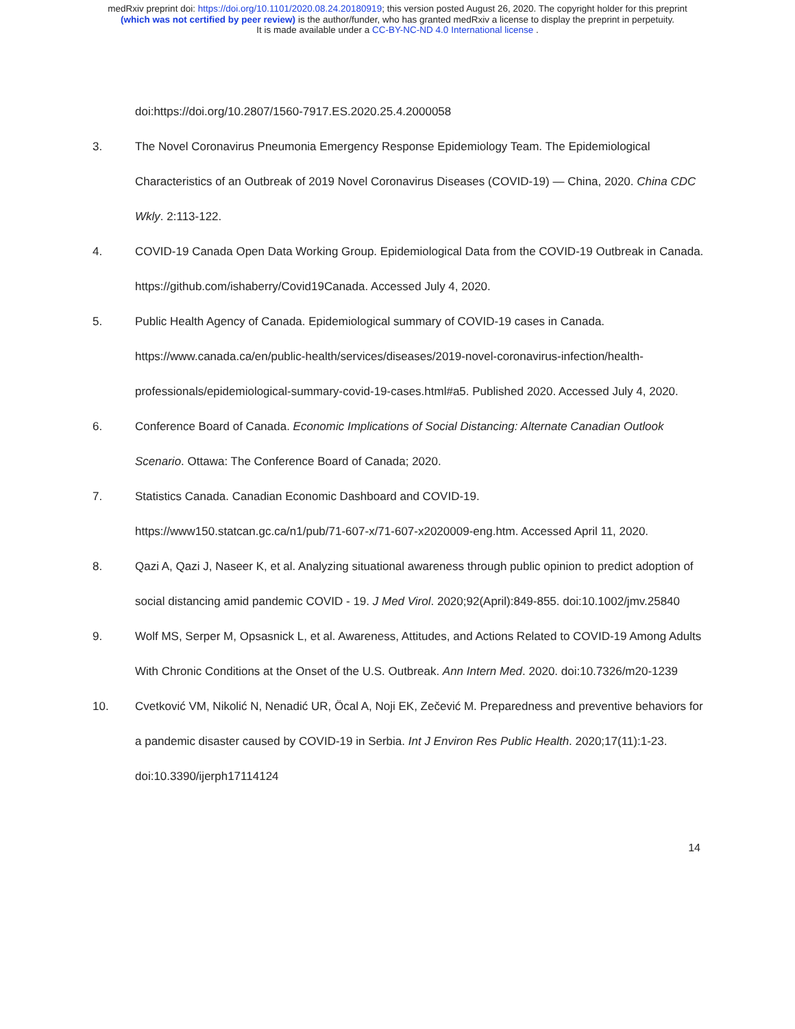medRxiv preprint doi: https://doi.org/10.1101/2020.08.24.20180919; this version posted August 26, 2020. The copyright holder for this preprint
(which was not certified by peer review) is the author/funder, who has granted medRxiv a license to display the preprint in perpetuity.
It is made available under a CC-BY-NC-ND 4.0 International license .
doi:https://doi.org/10.2807/1560-7917.ES.2020.25.4.2000058
3. The Novel Coronavirus Pneumonia Emergency Response Epidemiology Team. The Epidemiological Characteristics of an Outbreak of 2019 Novel Coronavirus Diseases (COVID-19) — China, 2020. China CDC Wkly. 2:113-122.
4. COVID-19 Canada Open Data Working Group. Epidemiological Data from the COVID-19 Outbreak in Canada. https://github.com/ishaberry/Covid19Canada. Accessed July 4, 2020.
5. Public Health Agency of Canada. Epidemiological summary of COVID-19 cases in Canada. https://www.canada.ca/en/public-health/services/diseases/2019-novel-coronavirus-infection/health-professionals/epidemiological-summary-covid-19-cases.html#a5. Published 2020. Accessed July 4, 2020.
6. Conference Board of Canada. Economic Implications of Social Distancing: Alternate Canadian Outlook Scenario. Ottawa: The Conference Board of Canada; 2020.
7. Statistics Canada. Canadian Economic Dashboard and COVID-19.
https://www150.statcan.gc.ca/n1/pub/71-607-x/71-607-x2020009-eng.htm. Accessed April 11, 2020.
8. Qazi A, Qazi J, Naseer K, et al. Analyzing situational awareness through public opinion to predict adoption of social distancing amid pandemic COVID - 19. J Med Virol. 2020;92(April):849-855. doi:10.1002/jmv.25840
9. Wolf MS, Serper M, Opsasnick L, et al. Awareness, Attitudes, and Actions Related to COVID-19 Among Adults With Chronic Conditions at the Onset of the U.S. Outbreak. Ann Intern Med. 2020. doi:10.7326/m20-1239
10. Cvetković VM, Nikolić N, Nenadić UR, Öcal A, Noji EK, Zečević M. Preparedness and preventive behaviors for a pandemic disaster caused by COVID-19 in Serbia. Int J Environ Res Public Health. 2020;17(11):1-23. doi:10.3390/ijerph17114124
14